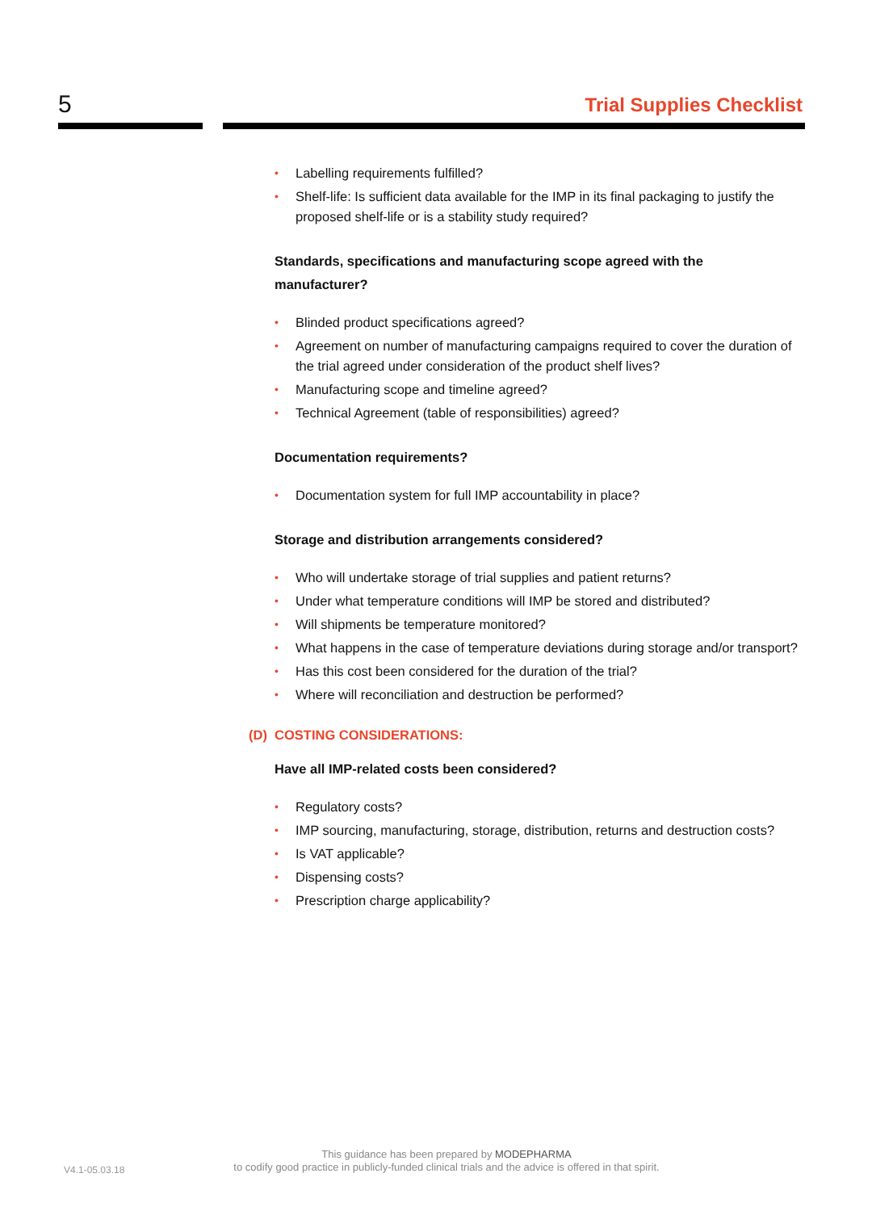5 Trial Supplies Checklist
• Labelling requirements fulfilled?
• Shelf-life: Is sufficient data available for the IMP in its final packaging to justify the proposed shelf-life or is a stability study required?
Standards, specifications and manufacturing scope agreed with the manufacturer?
• Blinded product specifications agreed?
• Agreement on number of manufacturing campaigns required to cover the duration of the trial agreed under consideration of the product shelf lives?
• Manufacturing scope and timeline agreed?
• Technical Agreement (table of responsibilities) agreed?
Documentation requirements?
• Documentation system for full IMP accountability in place?
Storage and distribution arrangements considered?
• Who will undertake storage of trial supplies and patient returns?
• Under what temperature conditions will IMP be stored and distributed?
• Will shipments be temperature monitored?
• What happens in the case of temperature deviations during storage and/or transport?
• Has this cost been considered for the duration of the trial?
• Where will reconciliation and destruction be performed?
(D) COSTING CONSIDERATIONS:
Have all IMP-related costs been considered?
• Regulatory costs?
• IMP sourcing, manufacturing, storage, distribution, returns and destruction costs?
• Is VAT applicable?
• Dispensing costs?
• Prescription charge applicability?
V4.1-05.03.18
This guidance has been prepared by MODEPHARMA
to codify good practice in publicly-funded clinical trials and the advice is offered in that spirit.